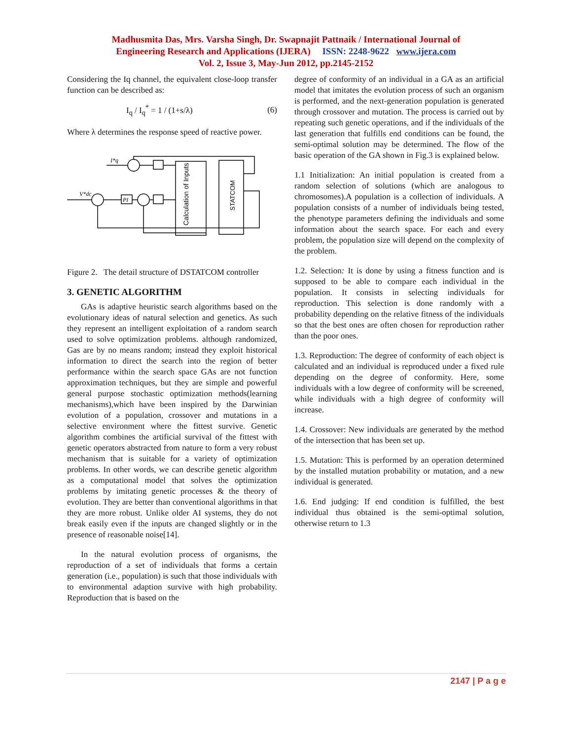Madhusmita Das, Mrs. Varsha Singh, Dr. Swapnajit Pattnaik / International Journal of
Engineering Research and Applications (IJERA) ISSN: 2248-9622 www.ijera.com
Vol. 2, Issue 3, May-Jun 2012, pp.2145-2152
Considering the Iq channel, the equivalent close-loop transfer function can be described as:
I<sub>q</sub> / I<sub>q</sub><sup>*</sup> = 1 / (1+s/λ) (6)
Where λ determines the response speed of reactive power.
Calculation of Inputs
STATCOM
PI
I*q
V*dc
Figure 2. The detail structure of DSTATCOM controller
3. GENETIC ALGORITHM
GAs is adaptive heuristic search algorithms based on the evolutionary ideas of natural selection and genetics. As such they represent an intelligent exploitation of a random search used to solve optimization problems. although randomized, Gas are by no means random; instead they exploit historical information to direct the search into the region of better performance within the search space GAs are not function approximation techniques, but they are simple and powerful general purpose stochastic optimization methods(learning mechanisms),which have been inspired by the Darwinian evolution of a population, crossover and mutations in a selective environment where the fittest survive. Genetic algorithm combines the artificial survival of the fittest with genetic operators abstracted from nature to form a very robust mechanism that is suitable for a variety of optimization problems. In other words, we can describe genetic algorithm as a computational model that solves the optimization problems by imitating genetic processes & the theory of evolution. They are better than conventional algorithms in that they are more robust. Unlike older AI systems, they do not break easily even if the inputs are changed slightly or in the presence of reasonable noise[14].
In the natural evolution process of organisms, the reproduction of a set of individuals that forms a certain generation (i.e., population) is such that those individuals with to environmental adaption survive with high probability. Reproduction that is based on the
degree of conformity of an individual in a GA as an artificial model that imitates the evolution process of such an organism is performed, and the next-generation population is generated through crossover and mutation. The process is carried out by repeating such genetic operations, and if the individuals of the last generation that fulfills end conditions can be found, the semi-optimal solution may be determined. The flow of the basic operation of the GA shown in Fig.3 is explained below.
1.1 Initialization: An initial population is created from a random selection of solutions (which are analogous to chromosomes).A population is a collection of individuals. A population consists of a number of individuals being tested, the phenotype parameters defining the individuals and some information about the search space. For each and every problem, the population size will depend on the complexity of the problem.
1.2. Selection: It is done by using a fitness function and is supposed to be able to compare each individual in the population. It consists in selecting individuals for reproduction. This selection is done randomly with a probability depending on the relative fitness of the individuals so that the best ones are often chosen for reproduction rather than the poor ones.
1.3. Reproduction: The degree of conformity of each object is calculated and an individual is reproduced under a fixed rule depending on the degree of conformity. Here, some individuals with a low degree of conformity will be screened, while individuals with a high degree of conformity will increase.
1.4. Crossover: New individuals are generated by the method of the intersection that has been set up.
1.5. Mutation: This is performed by an operation determined by the installed mutation probability or mutation, and a new individual is generated.
1.6. End judging: If end condition is fulfilled, the best individual thus obtained is the semi-optimal solution, otherwise return to 1.3
2147 | P a g e